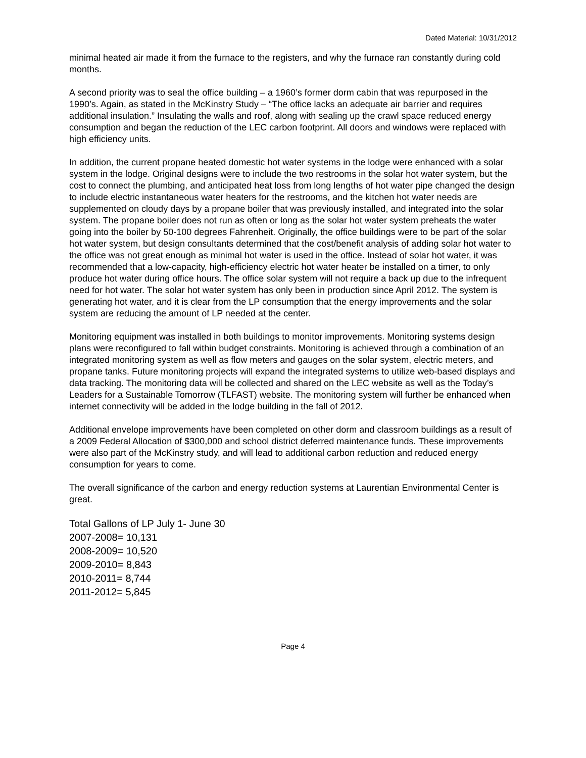Dated Material: 10/31/2012
minimal heated air made it from the furnace to the registers, and why the furnace ran constantly during cold months.
A second priority was to seal the office building – a 1960’s former dorm cabin that was repurposed in the 1990’s. Again, as stated in the McKinstry Study – “The office lacks an adequate air barrier and requires additional insulation.” Insulating the walls and roof, along with sealing up the crawl space reduced energy consumption and began the reduction of the LEC carbon footprint. All doors and windows were replaced with high efficiency units.
In addition, the current propane heated domestic hot water systems in the lodge were enhanced with a solar system in the lodge. Original designs were to include the two restrooms in the solar hot water system, but the cost to connect the plumbing, and anticipated heat loss from long lengths of hot water pipe changed the design to include electric instantaneous water heaters for the restrooms, and the kitchen hot water needs are supplemented on cloudy days by a propane boiler that was previously installed, and integrated into the solar system. The propane boiler does not run as often or long as the solar hot water system preheats the water going into the boiler by 50-100 degrees Fahrenheit. Originally, the office buildings were to be part of the solar hot water system, but design consultants determined that the cost/benefit analysis of adding solar hot water to the office was not great enough as minimal hot water is used in the office. Instead of solar hot water, it was recommended that a low-capacity, high-efficiency electric hot water heater be installed on a timer, to only produce hot water during office hours. The office solar system will not require a back up due to the infrequent need for hot water. The solar hot water system has only been in production since April 2012. The system is generating hot water, and it is clear from the LP consumption that the energy improvements and the solar system are reducing the amount of LP needed at the center.
Monitoring equipment was installed in both buildings to monitor improvements. Monitoring systems design plans were reconfigured to fall within budget constraints. Monitoring is achieved through a combination of an integrated monitoring system as well as flow meters and gauges on the solar system, electric meters, and propane tanks. Future monitoring projects will expand the integrated systems to utilize web-based displays and data tracking. The monitoring data will be collected and shared on the LEC website as well as the Today’s Leaders for a Sustainable Tomorrow (TLFAST) website. The monitoring system will further be enhanced when internet connectivity will be added in the lodge building in the fall of 2012.
Additional envelope improvements have been completed on other dorm and classroom buildings as a result of a 2009 Federal Allocation of $300,000 and school district deferred maintenance funds. These improvements were also part of the McKinstry study, and will lead to additional carbon reduction and reduced energy consumption for years to come.
The overall significance of the carbon and energy reduction systems at Laurentian Environmental Center is great.
Total Gallons of LP July 1- June 30
2007-2008= 10,131
2008-2009= 10,520
2009-2010= 8,843
2010-2011= 8,744
2011-2012= 5,845
Page 4